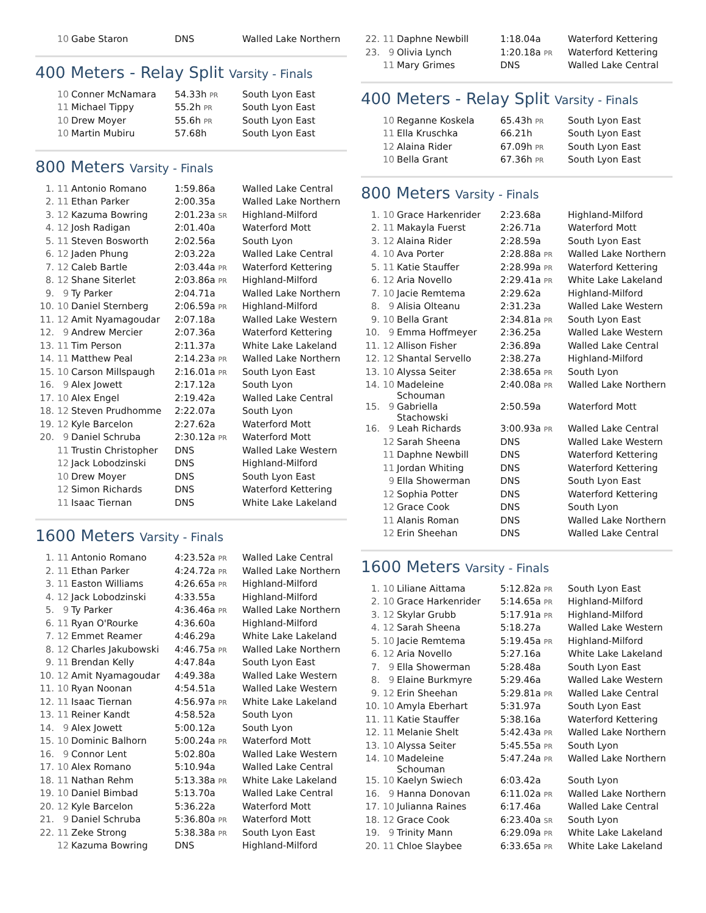| | 10 | Gabe Staron | DNS | Walled Lake Northern |
400 Meters - Relay Split Varsity - Finals
| | 10 | Conner McNamara | 54.33h PR | South Lyon East |
| | 11 | Michael Tippy | 55.2h PR | South Lyon East |
| | 10 | Drew Moyer | 55.6h PR | South Lyon East |
| | 10 | Martin Mubiru | 57.68h | South Lyon East |
800 Meters Varsity - Finals
| 1. | 11 | Antonio Romano | 1:59.86a | Walled Lake Central |
| 2. | 11 | Ethan Parker | 2:00.35a | Walled Lake Northern |
| 3. | 12 | Kazuma Bowring | 2:01.23a SR | Highland-Milford |
| 4. | 12 | Josh Radigan | 2:01.40a | Waterford Mott |
| 5. | 11 | Steven Bosworth | 2:02.56a | South Lyon |
| 6. | 12 | Jaden Phung | 2:03.22a | Walled Lake Central |
| 7. | 12 | Caleb Bartle | 2:03.44a PR | Waterford Kettering |
| 8. | 12 | Shane Siterlet | 2:03.86a PR | Highland-Milford |
| 9. | 9 | Ty Parker | 2:04.71a | Walled Lake Northern |
| 10. | 10 | Daniel Sternberg | 2:06.59a PR | Highland-Milford |
| 11. | 12 | Amit Nyamagoudar | 2:07.18a | Walled Lake Western |
| 12. | 9 | Andrew Mercier | 2:07.36a | Waterford Kettering |
| 13. | 11 | Tim Person | 2:11.37a | White Lake Lakeland |
| 14. | 11 | Matthew Peal | 2:14.23a PR | Walled Lake Northern |
| 15. | 10 | Carson Millspaugh | 2:16.01a PR | South Lyon East |
| 16. | 9 | Alex Jowett | 2:17.12a | South Lyon |
| 17. | 10 | Alex Engel | 2:19.42a | Walled Lake Central |
| 18. | 12 | Steven Prudhomme | 2:22.07a | South Lyon |
| 19. | 12 | Kyle Barcelon | 2:27.62a | Waterford Mott |
| 20. | 9 | Daniel Schruba | 2:30.12a PR | Waterford Mott |
| | 11 | Trustin Christopher | DNS | Walled Lake Western |
| | 12 | Jack Lobodzinski | DNS | Highland-Milford |
| | 10 | Drew Moyer | DNS | South Lyon East |
| | 12 | Simon Richards | DNS | Waterford Kettering |
| | 11 | Isaac Tiernan | DNS | White Lake Lakeland |
1600 Meters Varsity - Finals
| 1. | 11 | Antonio Romano | 4:23.52a PR | Walled Lake Central |
| 2. | 11 | Ethan Parker | 4:24.72a PR | Walled Lake Northern |
| 3. | 11 | Easton Williams | 4:26.65a PR | Highland-Milford |
| 4. | 12 | Jack Lobodzinski | 4:33.55a | Highland-Milford |
| 5. | 9 | Ty Parker | 4:36.46a PR | Walled Lake Northern |
| 6. | 11 | Ryan O'Rourke | 4:36.60a | Highland-Milford |
| 7. | 12 | Emmet Reamer | 4:46.29a | White Lake Lakeland |
| 8. | 12 | Charles Jakubowski | 4:46.75a PR | Walled Lake Northern |
| 9. | 11 | Brendan Kelly | 4:47.84a | South Lyon East |
| 10. | 12 | Amit Nyamagoudar | 4:49.38a | Walled Lake Western |
| 11. | 10 | Ryan Noonan | 4:54.51a | Walled Lake Western |
| 12. | 11 | Isaac Tiernan | 4:56.97a PR | White Lake Lakeland |
| 13. | 11 | Reiner Kandt | 4:58.52a | South Lyon |
| 14. | 9 | Alex Jowett | 5:00.12a | South Lyon |
| 15. | 10 | Dominic Balhorn | 5:00.24a PR | Waterford Mott |
| 16. | 9 | Connor Lent | 5:02.80a | Walled Lake Western |
| 17. | 10 | Alex Romano | 5:10.94a | Walled Lake Central |
| 18. | 11 | Nathan Rehm | 5:13.38a PR | White Lake Lakeland |
| 19. | 10 | Daniel Bimbad | 5:13.70a | Walled Lake Central |
| 20. | 12 | Kyle Barcelon | 5:36.22a | Waterford Mott |
| 21. | 9 | Daniel Schruba | 5:36.80a PR | Waterford Mott |
| 22. | 11 | Zeke Strong | 5:38.38a PR | South Lyon East |
| | 12 | Kazuma Bowring | DNS | Highland-Milford |
| 22. | 11 | Daphne Newbill | 1:18.04a | Waterford Kettering |
| 23. | 9 | Olivia Lynch | 1:20.18a PR | Waterford Kettering |
| | 11 | Mary Grimes | DNS | Walled Lake Central |
400 Meters - Relay Split Varsity - Finals
| | 10 | Reganne Koskela | 65.43h PR | South Lyon East |
| | 11 | Ella Kruschka | 66.21h | South Lyon East |
| | 12 | Alaina Rider | 67.09h PR | South Lyon East |
| | 10 | Bella Grant | 67.36h PR | South Lyon East |
800 Meters Varsity - Finals
| 1. | 10 | Grace Harkenrider | 2:23.68a | Highland-Milford |
| 2. | 11 | Makayla Fuerst | 2:26.71a | Waterford Mott |
| 3. | 12 | Alaina Rider | 2:28.59a | South Lyon East |
| 4. | 10 | Ava Porter | 2:28.88a PR | Walled Lake Northern |
| 5. | 11 | Katie Stauffer | 2:28.99a PR | Waterford Kettering |
| 6. | 12 | Aria Novello | 2:29.41a PR | White Lake Lakeland |
| 7. | 10 | Jacie Remtema | 2:29.62a | Highland-Milford |
| 8. | 9 | Alisia Olteanu | 2:31.23a | Walled Lake Western |
| 9. | 10 | Bella Grant | 2:34.81a PR | South Lyon East |
| 10. | 9 | Emma Hoffmeyer | 2:36.25a | Walled Lake Western |
| 11. | 12 | Allison Fisher | 2:36.89a | Walled Lake Central |
| 12. | 12 | Shantal Servello | 2:38.27a | Highland-Milford |
| 13. | 10 | Alyssa Seiter | 2:38.65a PR | South Lyon |
| 14. | 10 | Madeleine Schouman | 2:40.08a PR | Walled Lake Northern |
| 15. | 9 | Gabriella Stachowski | 2:50.59a | Waterford Mott |
| 16. | 9 | Leah Richards | 3:00.93a PR | Walled Lake Central |
| | 12 | Sarah Sheena | DNS | Walled Lake Western |
| | 11 | Daphne Newbill | DNS | Waterford Kettering |
| | 11 | Jordan Whiting | DNS | Waterford Kettering |
| | 9 | Ella Showerman | DNS | South Lyon East |
| | 12 | Sophia Potter | DNS | Waterford Kettering |
| | 12 | Grace Cook | DNS | South Lyon |
| | 11 | Alanis Roman | DNS | Walled Lake Northern |
| | 12 | Erin Sheehan | DNS | Walled Lake Central |
1600 Meters Varsity - Finals
| 1. | 10 | Liliane Aittama | 5:12.82a PR | South Lyon East |
| 2. | 10 | Grace Harkenrider | 5:14.65a PR | Highland-Milford |
| 3. | 12 | Skylar Grubb | 5:17.91a PR | Highland-Milford |
| 4. | 12 | Sarah Sheena | 5:18.27a | Walled Lake Western |
| 5. | 10 | Jacie Remtema | 5:19.45a PR | Highland-Milford |
| 6. | 12 | Aria Novello | 5:27.16a | White Lake Lakeland |
| 7. | 9 | Ella Showerman | 5:28.48a | South Lyon East |
| 8. | 9 | Elaine Burkmyre | 5:29.46a | Walled Lake Western |
| 9. | 12 | Erin Sheehan | 5:29.81a PR | Walled Lake Central |
| 10. | 10 | Amyla Eberhart | 5:31.97a | South Lyon East |
| 11. | 11 | Katie Stauffer | 5:38.16a | Waterford Kettering |
| 12. | 11 | Melanie Shelt | 5:42.43a PR | Walled Lake Northern |
| 13. | 10 | Alyssa Seiter | 5:45.55a PR | South Lyon |
| 14. | 10 | Madeleine Schouman | 5:47.24a PR | Walled Lake Northern |
| 15. | 10 | Kaelyn Swiech | 6:03.42a | South Lyon |
| 16. | 9 | Hanna Donovan | 6:11.02a PR | Walled Lake Northern |
| 17. | 10 | Julianna Raines | 6:17.46a | Walled Lake Central |
| 18. | 12 | Grace Cook | 6:23.40a SR | South Lyon |
| 19. | 9 | Trinity Mann | 6:29.09a PR | White Lake Lakeland |
| 20. | 11 | Chloe Slaybee | 6:33.65a PR | White Lake Lakeland |